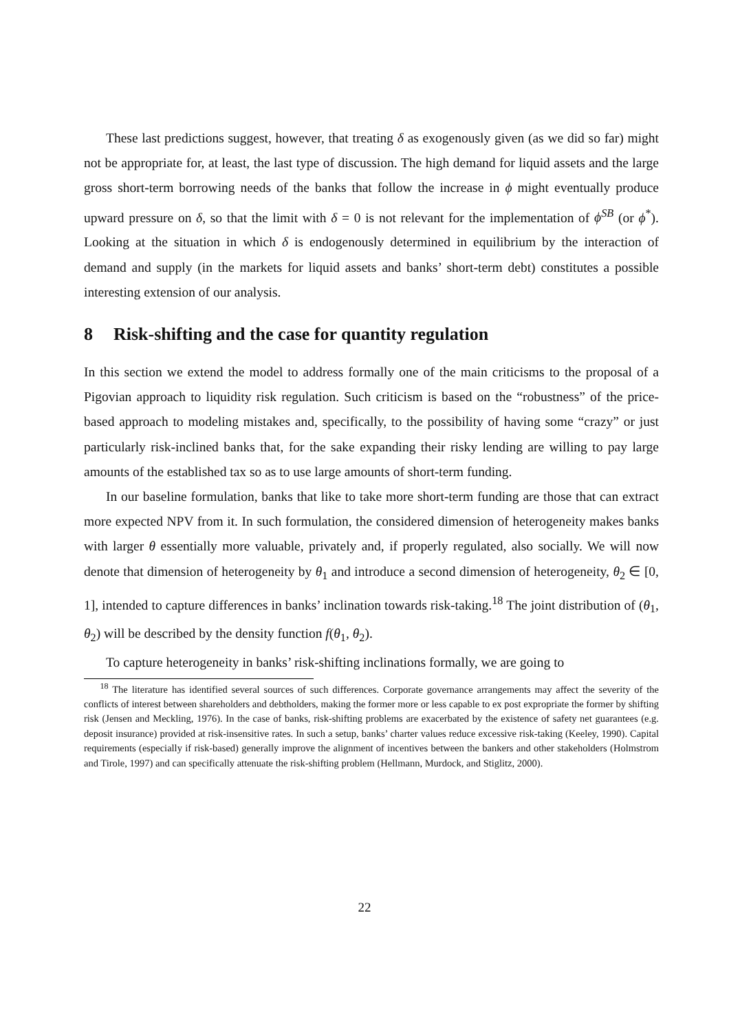These last predictions suggest, however, that treating δ as exogenously given (as we did so far) might not be appropriate for, at least, the last type of discussion. The high demand for liquid assets and the large gross short-term borrowing needs of the banks that follow the increase in ϕ might eventually produce upward pressure on δ, so that the limit with δ = 0 is not relevant for the implementation of ϕ<sup>SB</sup> (or ϕ<sup>*</sup>). Looking at the situation in which δ is endogenously determined in equilibrium by the interaction of demand and supply (in the markets for liquid assets and banks’ short-term debt) constitutes a possible interesting extension of our analysis.
8 Risk-shifting and the case for quantity regulation
In this section we extend the model to address formally one of the main criticisms to the proposal of a Pigovian approach to liquidity risk regulation. Such criticism is based on the “robustness” of the price-based approach to modeling mistakes and, specifically, to the possibility of having some “crazy” or just particularly risk-inclined banks that, for the sake expanding their risky lending are willing to pay large amounts of the established tax so as to use large amounts of short-term funding.
In our baseline formulation, banks that like to take more short-term funding are those that can extract more expected NPV from it. In such formulation, the considered dimension of heterogeneity makes banks with larger θ essentially more valuable, privately and, if properly regulated, also socially. We will now denote that dimension of heterogeneity by θ<sub>1</sub> and introduce a second dimension of heterogeneity, θ<sub>2</sub> ∈ [0, 1], intended to capture differences in banks’ inclination towards risk-taking.<sup>18</sup> The joint distribution of (θ<sub>1</sub>, θ<sub>2</sub>) will be described by the density function f(θ<sub>1</sub>, θ<sub>2</sub>).
To capture heterogeneity in banks’ risk-shifting inclinations formally, we are going to
<sup>18</sup> The literature has identified several sources of such differences. Corporate governance arrangements may affect the severity of the conflicts of interest between shareholders and debtholders, making the former more or less capable to ex post expropriate the former by shifting risk (Jensen and Meckling, 1976). In the case of banks, risk-shifting problems are exacerbated by the existence of safety net guarantees (e.g. deposit insurance) provided at risk-insensitive rates. In such a setup, banks’ charter values reduce excessive risk-taking (Keeley, 1990). Capital requirements (especially if risk-based) generally improve the alignment of incentives between the bankers and other stakeholders (Holmstrom and Tirole, 1997) and can specifically attenuate the risk-shifting problem (Hellmann, Murdock, and Stiglitz, 2000).
22